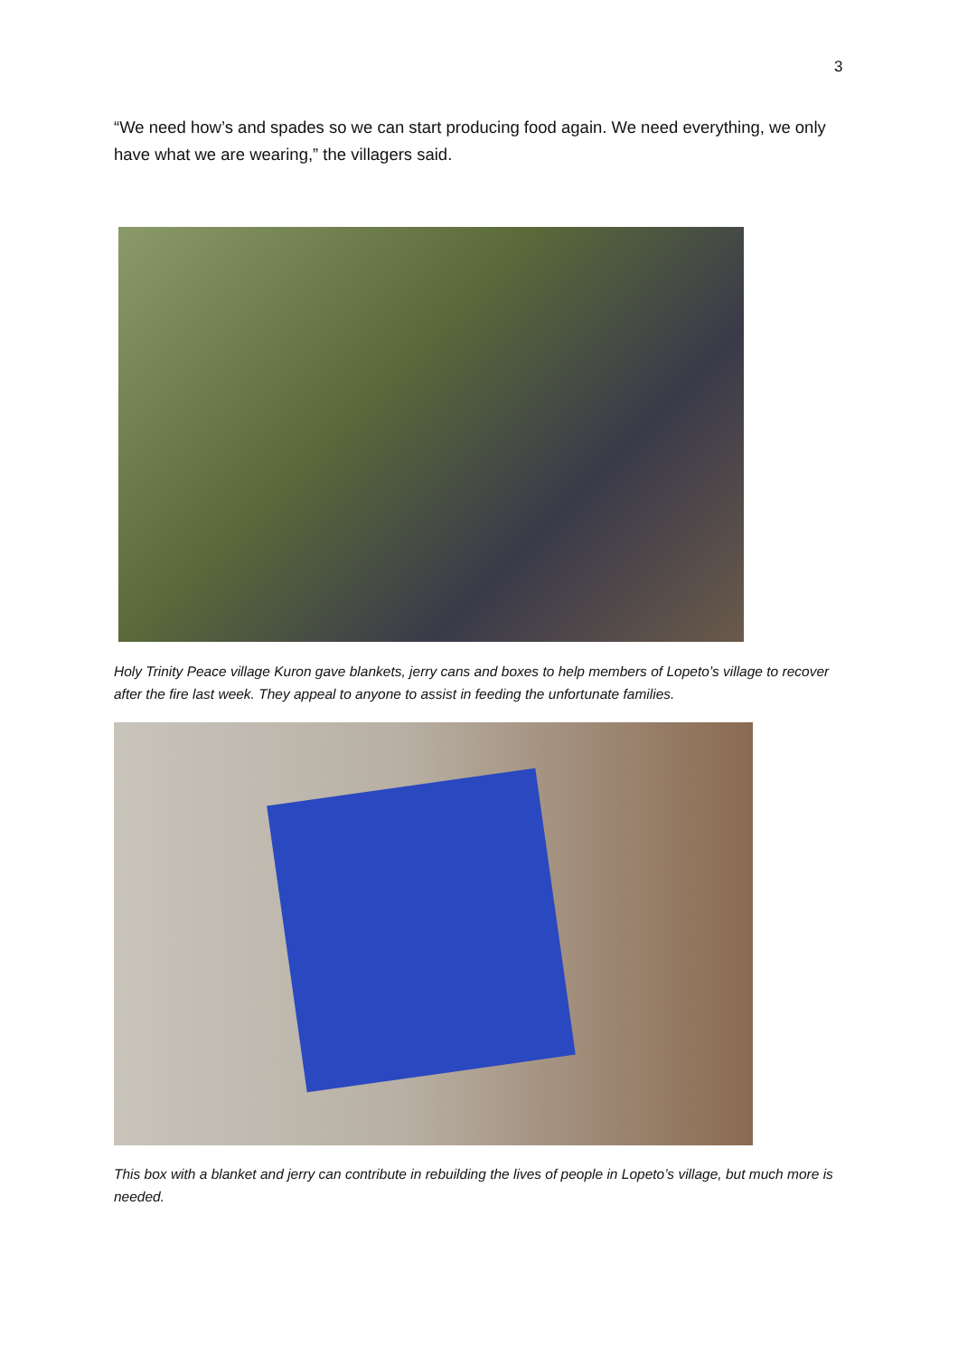3
“We need how’s and spades so we can start producing food again. We need everything, we only have what we are wearing,” the villagers said.
Holy Trinity Peace village Kuron gave blankets, jerry cans and boxes to help members of Lopeto’s village to recover after the fire last week. They appeal to anyone to assist in feeding the unfortunate families.
This box with a blanket and jerry can contribute in rebuilding the lives of people in Lopeto’s village, but much more is needed.